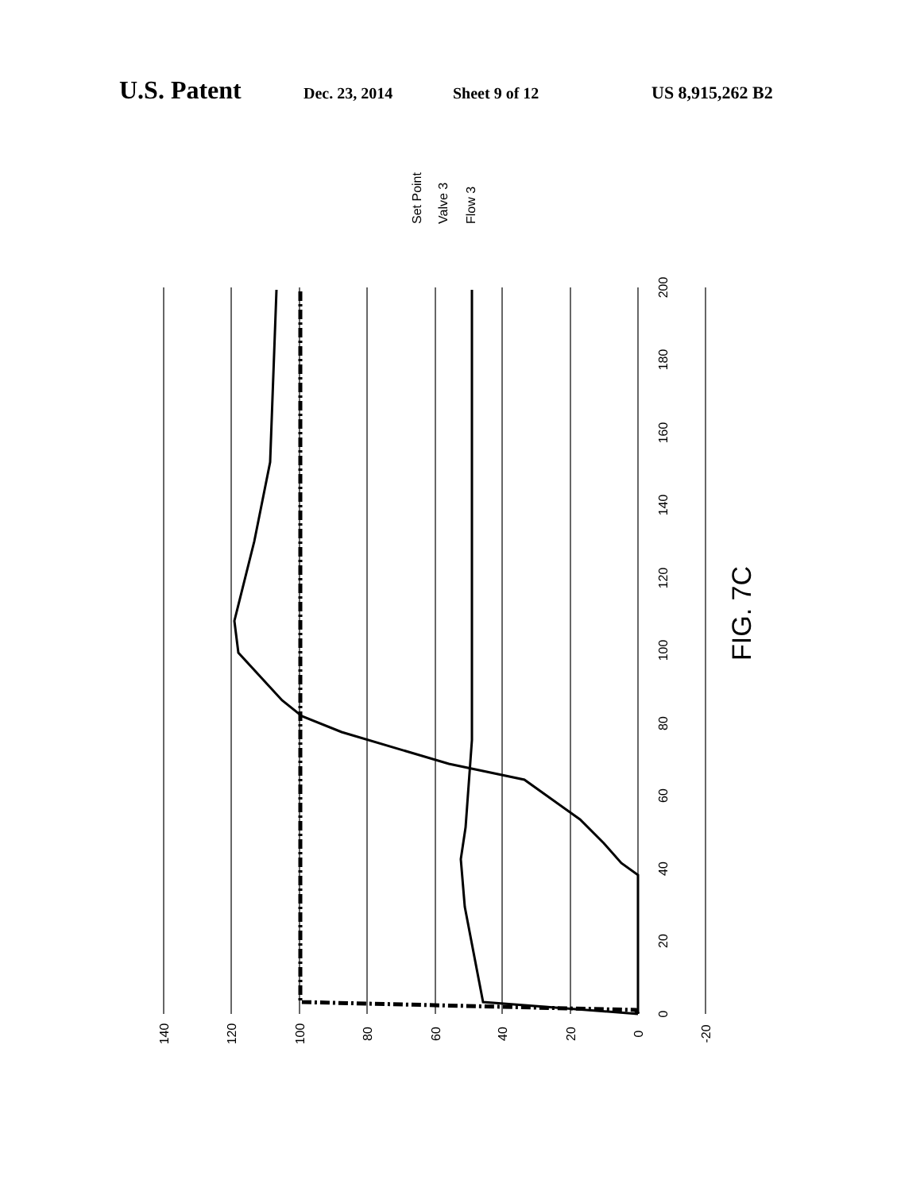U.S. Patent
Dec. 23, 2014 Sheet 9 of 12 US 8,915,262 B2
140
120
100
80
60
40
20
0
-20
0
20
40
60
80
100
120
140
160
180
200
Set Point
Valve 3
Flow 3
FIG. 7C